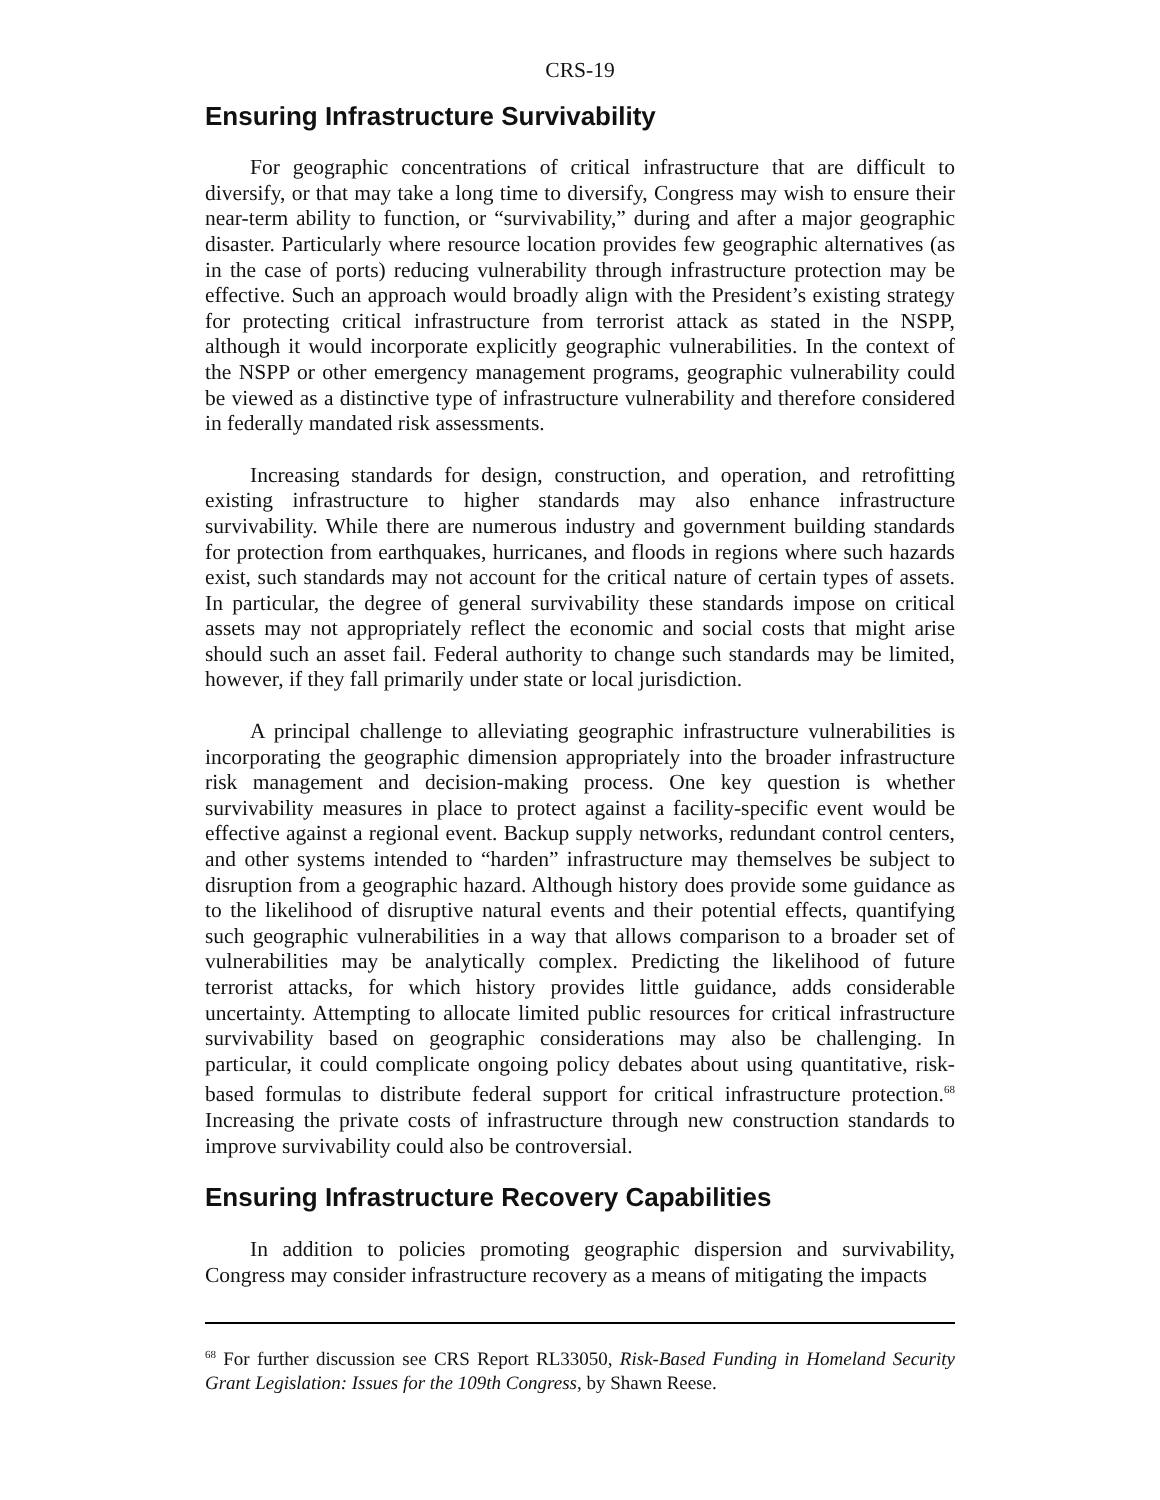CRS-19
Ensuring Infrastructure Survivability
For geographic concentrations of critical infrastructure that are difficult to diversify, or that may take a long time to diversify, Congress may wish to ensure their near-term ability to function, or “survivability,” during and after a major geographic disaster. Particularly where resource location provides few geographic alternatives (as in the case of ports) reducing vulnerability through infrastructure protection may be effective. Such an approach would broadly align with the President’s existing strategy for protecting critical infrastructure from terrorist attack as stated in the NSPP, although it would incorporate explicitly geographic vulnerabilities. In the context of the NSPP or other emergency management programs, geographic vulnerability could be viewed as a distinctive type of infrastructure vulnerability and therefore considered in federally mandated risk assessments.
Increasing standards for design, construction, and operation, and retrofitting existing infrastructure to higher standards may also enhance infrastructure survivability. While there are numerous industry and government building standards for protection from earthquakes, hurricanes, and floods in regions where such hazards exist, such standards may not account for the critical nature of certain types of assets. In particular, the degree of general survivability these standards impose on critical assets may not appropriately reflect the economic and social costs that might arise should such an asset fail. Federal authority to change such standards may be limited, however, if they fall primarily under state or local jurisdiction.
A principal challenge to alleviating geographic infrastructure vulnerabilities is incorporating the geographic dimension appropriately into the broader infrastructure risk management and decision-making process. One key question is whether survivability measures in place to protect against a facility-specific event would be effective against a regional event. Backup supply networks, redundant control centers, and other systems intended to “harden” infrastructure may themselves be subject to disruption from a geographic hazard. Although history does provide some guidance as to the likelihood of disruptive natural events and their potential effects, quantifying such geographic vulnerabilities in a way that allows comparison to a broader set of vulnerabilities may be analytically complex. Predicting the likelihood of future terrorist attacks, for which history provides little guidance, adds considerable uncertainty. Attempting to allocate limited public resources for critical infrastructure survivability based on geographic considerations may also be challenging. In particular, it could complicate ongoing policy debates about using quantitative, risk-based formulas to distribute federal support for critical infrastructure protection.<sup>68</sup> Increasing the private costs of infrastructure through new construction standards to improve survivability could also be controversial.
Ensuring Infrastructure Recovery Capabilities
In addition to policies promoting geographic dispersion and survivability, Congress may consider infrastructure recovery as a means of mitigating the impacts
<sup>68</sup> For further discussion see CRS Report RL33050, Risk-Based Funding in Homeland Security Grant Legislation: Issues for the 109th Congress, by Shawn Reese.